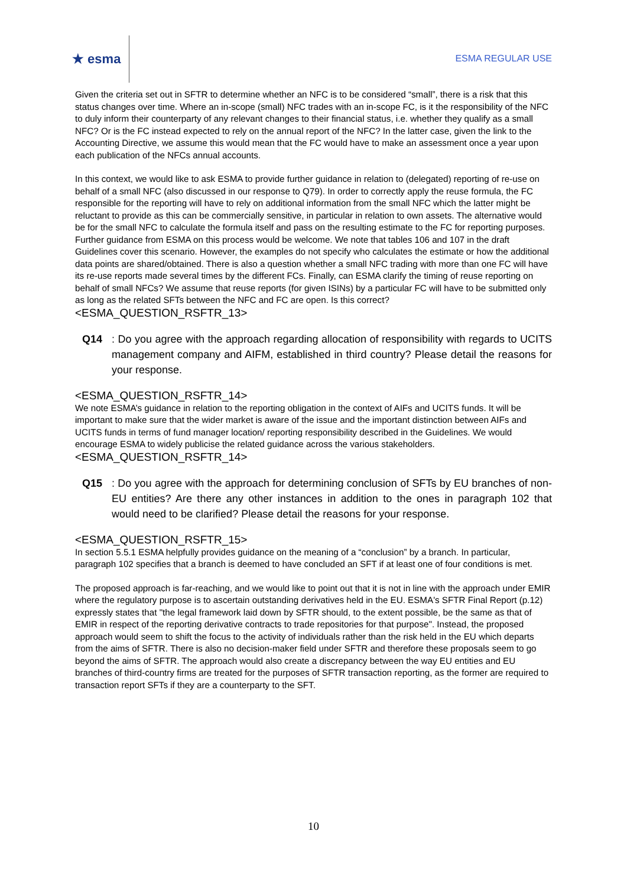★ esma
ESMA REGULAR USE
Given the criteria set out in SFTR to determine whether an NFC is to be considered “small”, there is a risk that this status changes over time. Where an in-scope (small) NFC trades with an in-scope FC, is it the responsibility of the NFC to duly inform their counterparty of any relevant changes to their financial status, i.e. whether they qualify as a small NFC? Or is the FC instead expected to rely on the annual report of the NFC? In the latter case, given the link to the Accounting Directive, we assume this would mean that the FC would have to make an assessment once a year upon each publication of the NFCs annual accounts.
In this context, we would like to ask ESMA to provide further guidance in relation to (delegated) reporting of re-use on behalf of a small NFC (also discussed in our response to Q79). In order to correctly apply the reuse formula, the FC responsible for the reporting will have to rely on additional information from the small NFC which the latter might be reluctant to provide as this can be commercially sensitive, in particular in relation to own assets. The alternative would be for the small NFC to calculate the formula itself and pass on the resulting estimate to the FC for reporting purposes. Further guidance from ESMA on this process would be welcome. We note that tables 106 and 107 in the draft Guidelines cover this scenario. However, the examples do not specify who calculates the estimate or how the additional data points are shared/obtained. There is also a question whether a small NFC trading with more than one FC will have its re-use reports made several times by the different FCs. Finally, can ESMA clarify the timing of reuse reporting on behalf of small NFCs? We assume that reuse reports (for given ISINs) by a particular FC will have to be submitted only as long as the related SFTs between the NFC and FC are open. Is this correct?
<ESMA_QUESTION_RSFTR_13>
Q14: Do you agree with the approach regarding allocation of responsibility with regards to UCITS management company and AIFM, established in third country? Please detail the reasons for your response.
<ESMA_QUESTION_RSFTR_14>
We note ESMA’s guidance in relation to the reporting obligation in the context of AIFs and UCITS funds. It will be important to make sure that the wider market is aware of the issue and the important distinction between AIFs and UCITS funds in terms of fund manager location/ reporting responsibility described in the Guidelines. We would encourage ESMA to widely publicise the related guidance across the various stakeholders.
<ESMA_QUESTION_RSFTR_14>
Q15: Do you agree with the approach for determining conclusion of SFTs by EU branches of non-EU entities? Are there any other instances in addition to the ones in paragraph 102 that would need to be clarified? Please detail the reasons for your response.
<ESMA_QUESTION_RSFTR_15>
In section 5.5.1 ESMA helpfully provides guidance on the meaning of a “conclusion” by a branch. In particular, paragraph 102 specifies that a branch is deemed to have concluded an SFT if at least one of four conditions is met.
The proposed approach is far-reaching, and we would like to point out that it is not in line with the approach under EMIR where the regulatory purpose is to ascertain outstanding derivatives held in the EU. ESMA's SFTR Final Report (p.12) expressly states that "the legal framework laid down by SFTR should, to the extent possible, be the same as that of EMIR in respect of the reporting derivative contracts to trade repositories for that purpose". Instead, the proposed approach would seem to shift the focus to the activity of individuals rather than the risk held in the EU which departs from the aims of SFTR. There is also no decision-maker field under SFTR and therefore these proposals seem to go beyond the aims of SFTR. The approach would also create a discrepancy between the way EU entities and EU branches of third-country firms are treated for the purposes of SFTR transaction reporting, as the former are required to transaction report SFTs if they are a counterparty to the SFT.
10